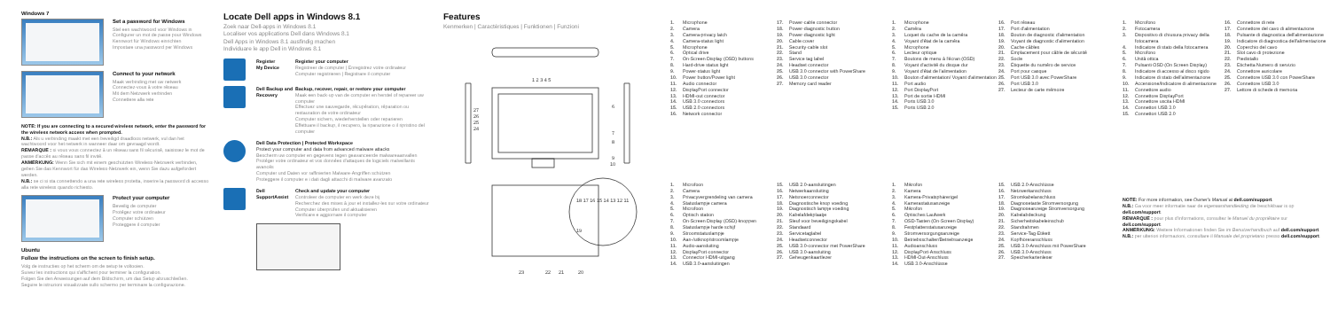Windows 7
Set a password for Windows
Stel een wachtwoord voor Windows in
Configurer un mot de passe pour Windows
Kennwort für Windows einrichten
Impostare una password per Windows
Connect to your network
Maak verbinding met uw netwerk
Connectez-vous à votre réseau
Mit dem Netzwerk verbinden
Connettere alla rete
NOTE: If you are connecting to a secured wireless network, enter the password for the wireless network access when prompted.
N.B.: Als u verbinding maakt met een beveiligd draadloos netwerk, vul dan het wachtwoord voor het netwerk in wanneer daar om gevraagd wordt.
REMARQUE : si vous vous connectez à un réseau sans fil sécurisé, saisissez le mot de passe d'accès au réseau sans fil invité.
ANMERKUNG: Wenn Sie sich mit einem geschützten Wireless-Netzwerk verbinden, geben Sie das Kennwort für das Wireless-Netzwerk ein, wenn Sie dazu aufgefordert werden.
N.B.: se ci si sta connettendo a una rete wireless protetta, inserire la password di accesso alla rete wireless quando richiesto.
Protect your computer
Beveilig de computer
Protégez votre ordinateur
Computer schützen
Proteggere il computer
Ubuntu
Follow the instructions on the screen to finish setup.
Volg de instructies op het scherm om de setup te voltooien.
Suivez les instructions qui s'affichent pour terminer la configuration.
Folgen Sie den Anweisungen auf dem Bildschirm, um das Setup abzuschließen.
Seguire le istruzioni visualizzate sullo schermo per terminare la configurazione.
Locate Dell apps in Windows 8.1
Zoek naar Dell-apps in Windows 8.1
Localiser vos applications Dell dans Windows 8.1
Dell Apps in Windows 8.1 ausfindig machen
Individuare le app Dell in Windows 8.1
Register
My Device
Register your computer
Registreer de computer | Enregistrez votre ordinateur
Computer registrieren | Registrare il computer
Dell Backup and Recovery
Backup, recover, repair, or restore your computer
Maak een back-up van de computer en herstel of repareer uw computer
Effectuez une sauvegarde, récupération, réparation ou restauration de votre ordinateur
Computer sichern, wiederherstellen oder reparieren
Effettuare il backup, il recupero, la riparazione o il ripristino del computer
Dell Data Protection | Protected Workspace
Protect your computer and data from advanced malware attacks
Bescherm uw computer en gegevens tegen geavanceerde malwareaanvallen
Protéger votre ordinateur et vos données d'attaques de logiciels malveillants avancés
Computer und Daten vor raffinierten Malware-Angriffen schützen
Proteggere il computer e i dati dagli attacchi di malware avanzato
Dell SupportAssist
Check and update your computer
Controleer de computer en werk deze bij
Recherchez des mises à jour et installez-les sur votre ordinateur
Computer überprüfen und aktualisieren
Verificare e aggiornare il computer
Features
Kenmerken | Caractéristiques | Funktionen | Funzioni
1 2 3 4 5
27
26
25
24
6
7
8
9
10
18 17 16 15 14 13 12 11
19
23
22
21
20
1. Microphone
2. Camera
3. Camera-privacy latch
4. Camera-status light
5. Microphone
6. Optical drive
7. On-Screen Display (OSD) buttons
8. Hard-drive status light
9. Power-status light
10. Power button/Power light
11. Audio connector
12. DisplayPort connector
13. HDMI-out connector
14. USB 3.0 connectors
15. USB 2.0 connectors
16. Network connector
17. Power-cable connector
18. Power-diagnostic button
19. Power-diagnostic light
20. Cable cover
21. Security-cable slot
22. Stand
23. Service tag label
24. Headset connector
25. USB 3.0 connector with PowerShare
26. USB 3.0 connector
27. Memory card reader
1. Microphone
2. Caméra
3. Loquet du cache de la caméra
4. Voyant d'état de la caméra
5. Microphone
6. Lecteur optique
7. Boutons de menu à l'écran (OSD)
8. Voyant d'activité du disque dur
9. Voyant d'état de l'alimentation
10. Bouton d'alimentation/ Voyant d'alimentation
11. Port audio
12. Port DisplayPort
13. Port de sortie HDMI
14. Ports USB 3.0
15. Ports USB 2.0
16. Port réseau
17. Port d'alimentation
18. Bouton de diagnostic d'alimentation
19. Voyant de diagnostic d'alimentation
20. Cache-câbles
21. Emplacement pour câble de sécurité
22. Socle
23. Étiquette du numéro de service
24. Port pour casque
25. Port USB 3.0 avec PowerShare
26. Port USB 3.0
27. Lecteur de carte mémoire
1. Microfoon
2. Camera
3. Privacyvergrendeling van camera
4. Statuslampje camera
5. Microfoon
6. Optisch station
7. On-Screen Display (OSD)-knoppen
8. Statuslampje harde schijf
9. Stroomstatuslampje
10. Aan-/uitknop/stroomlampje
11. Audio-aansluiting
12. DisplayPort-connector
13. Connector HDMI-uitgang
14. USB 3.0-aansluitingen
15. USB 2.0-aansluitingen
16. Netwerkaansluiting
17. Netsnoerconnector
18. Diagnostische knop voeding
19. Diagnostisch lampje voeding
20. Kabelafdekplaatje
21. Sleuf voor beveiligingskabel
22. Standaard
23. Servicetaglabel
24. Headsetconnector
25. USB 3.0-connector met PowerShare
26. USB 3.0-aansluiting
27. Geheugenkaartlezer
1. Mikrofon
2. Kamera
3. Kamera-Privatsphärerigel
4. Kamerastatusanzeige
5. Mikrofon
6. Optisches Laufwerk
7. OSD-Tasten (On-Screen Display)
8. Festplattenstatusanzeige
9. Stromversorgungsanzeige
10. Betriebsschalter/Betriebsanzeige
11. Audioanschluss
12. DisplayPort-Anschluss
13. HDMI-Out-Anschluss
14. USB 3.0-Anschlüsse
15. USB 2.0-Anschlüsse
16. Netzwerkanschluss
17. Stromkabelanschluss
18. Diagnosetaste Stromversorgung
19. Diagnoseanzeige Stromversorgung
20. Kabelabdeckung
21. Sicherheitskabeleinschub
22. Standrahmen
23. Service-Tag-Etikett
24. Kopfhöreranschluss
25. USB 3.0-Anschluss mit PowerShare
26. USB 3.0-Anschluss
27. Speicherkartenleser
1. Microfono
2. Fotocamera
3. Dispositivo di chiusura privacy della fotocamera
4. Indicatore di stato della fotocamera
5. Microfono
6. Unità ottica
7. Pulsanti OSD (On Screen Display)
8. Indicatore di accesso al disco rigido
9. Indicatore di stato dell'alimentazione
10. Accensione/Indicatore di alimentazione
11. Connettore audio
12. Connettore DisplayPort
13. Connettore uscita HDMI
14. Connettori USB 3.0
15. Connettori USB 2.0
16. Connettore di rete
17. Connettore del cavo di alimentazione
18. Pulsante di diagnostica dell'alimentazione
19. Indicatore di diagnostica dell'alimentazione
20. Coperchio del cavo
21. Slot cavo di protezione
22. Piedistallo
23. Etichetta Numero di servizio
24. Connettore auricolare
25. Connettore USB 3.0 con PowerShare
26. Connettore USB 3.0
27. Lettore di schede di memoria
NOTE: For more information, see Owner's Manual at dell.com/support.
N.B.: Ga voor meer informatie naar de eigenaarshandleiding die beschikbaar is op dell.com/support.
REMARQUE : pour plus d'informations, consultez le Manuel du propriétaire sur dell.com/support.
ANMERKUNG: Weitere Informationen finden Sie im Benutzerhandbuch auf dell.com/support.
N.B.: per ulteriori informazioni, consultare il Manuale del proprietario presso dell.com/support.